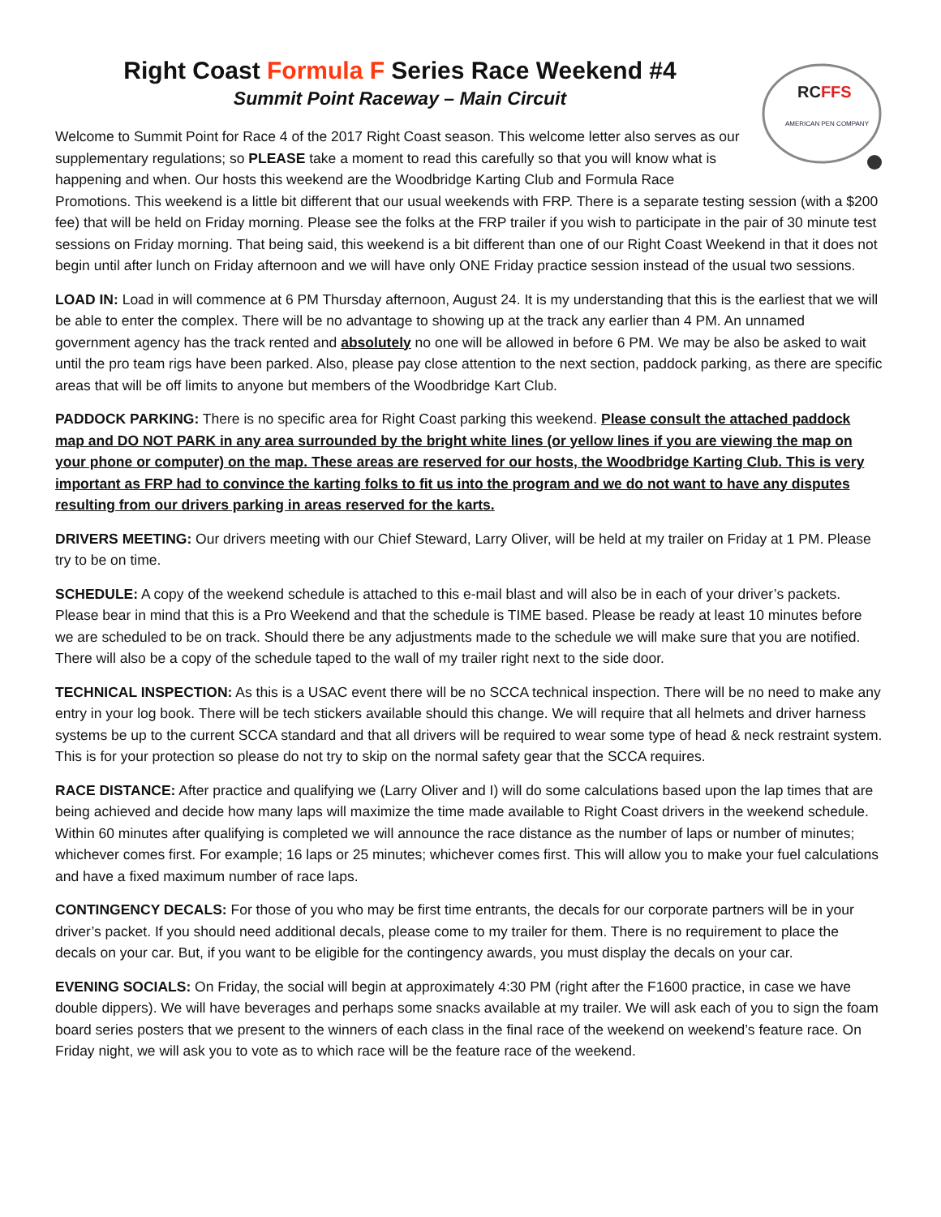Right Coast Formula F Series Race Weekend #4
Summit Point Raceway – Main Circuit
RCFFS
AMERICAN PEN COMPANY
Welcome to Summit Point for Race 4 of the 2017 Right Coast season. This welcome letter also serves as our supplementary regulations; so PLEASE take a moment to read this carefully so that you will know what is happening and when. Our hosts this weekend are the Woodbridge Karting Club and Formula Race Promotions. This weekend is a little bit different that our usual weekends with FRP. There is a separate testing session (with a $200 fee) that will be held on Friday morning. Please see the folks at the FRP trailer if you wish to participate in the pair of 30 minute test sessions on Friday morning. That being said, this weekend is a bit different than one of our Right Coast Weekend in that it does not begin until after lunch on Friday afternoon and we will have only ONE Friday practice session instead of the usual two sessions.
LOAD IN: Load in will commence at 6 PM Thursday afternoon, August 24. It is my understanding that this is the earliest that we will be able to enter the complex. There will be no advantage to showing up at the track any earlier than 4 PM. An unnamed government agency has the track rented and absolutely no one will be allowed in before 6 PM. We may be also be asked to wait until the pro team rigs have been parked. Also, please pay close attention to the next section, paddock parking, as there are specific areas that will be off limits to anyone but members of the Woodbridge Kart Club.
PADDOCK PARKING: There is no specific area for Right Coast parking this weekend. Please consult the attached paddock map and DO NOT PARK in any area surrounded by the bright white lines (or yellow lines if you are viewing the map on your phone or computer) on the map. These areas are reserved for our hosts, the Woodbridge Karting Club. This is very important as FRP had to convince the karting folks to fit us into the program and we do not want to have any disputes resulting from our drivers parking in areas reserved for the karts.
DRIVERS MEETING: Our drivers meeting with our Chief Steward, Larry Oliver, will be held at my trailer on Friday at 1 PM. Please try to be on time.
SCHEDULE: A copy of the weekend schedule is attached to this e-mail blast and will also be in each of your driver’s packets. Please bear in mind that this is a Pro Weekend and that the schedule is TIME based. Please be ready at least 10 minutes before we are scheduled to be on track. Should there be any adjustments made to the schedule we will make sure that you are notified. There will also be a copy of the schedule taped to the wall of my trailer right next to the side door.
TECHNICAL INSPECTION: As this is a USAC event there will be no SCCA technical inspection. There will be no need to make any entry in your log book. There will be tech stickers available should this change. We will require that all helmets and driver harness systems be up to the current SCCA standard and that all drivers will be required to wear some type of head & neck restraint system. This is for your protection so please do not try to skip on the normal safety gear that the SCCA requires.
RACE DISTANCE: After practice and qualifying we (Larry Oliver and I) will do some calculations based upon the lap times that are being achieved and decide how many laps will maximize the time made available to Right Coast drivers in the weekend schedule. Within 60 minutes after qualifying is completed we will announce the race distance as the number of laps or number of minutes; whichever comes first. For example; 16 laps or 25 minutes; whichever comes first. This will allow you to make your fuel calculations and have a fixed maximum number of race laps.
CONTINGENCY DECALS: For those of you who may be first time entrants, the decals for our corporate partners will be in your driver’s packet. If you should need additional decals, please come to my trailer for them. There is no requirement to place the decals on your car. But, if you want to be eligible for the contingency awards, you must display the decals on your car.
EVENING SOCIALS: On Friday, the social will begin at approximately 4:30 PM (right after the F1600 practice, in case we have double dippers). We will have beverages and perhaps some snacks available at my trailer. We will ask each of you to sign the foam board series posters that we present to the winners of each class in the final race of the weekend on weekend’s feature race. On Friday night, we will ask you to vote as to which race will be the feature race of the weekend.